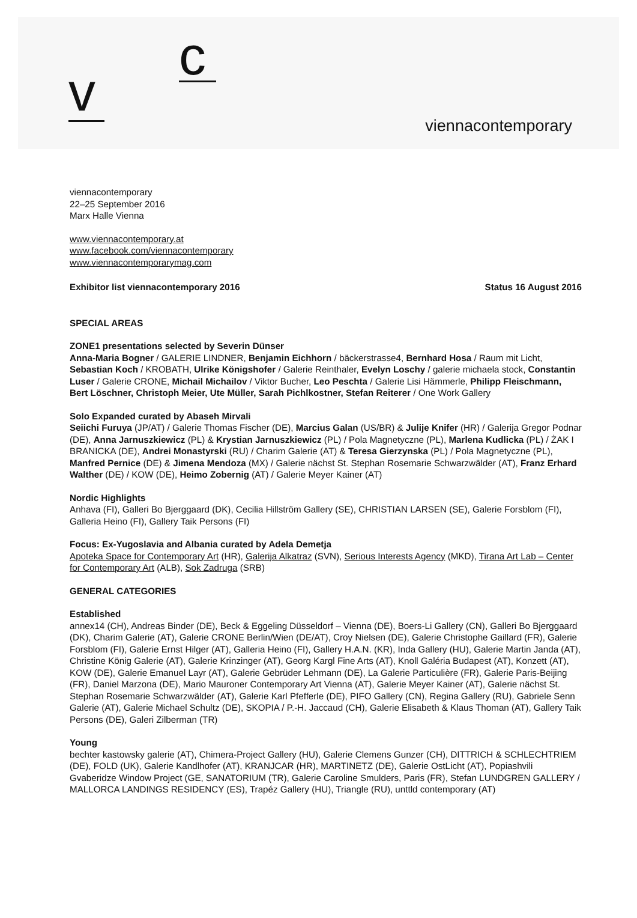c
v
viennacontemporary
viennacontemporary
22–25 September 2016
Marx Halle Vienna
www.viennacontemporary.at
www.facebook.com/viennacontemporary
www.viennacontemporarymag.com
Exhibitor list viennacontemporary 2016 Status 16 August 2016
SPECIAL AREAS
ZONE1 presentations selected by Severin Dünser
Anna-Maria Bogner / GALERIE LINDNER, Benjamin Eichhorn / bäckerstrasse4, Bernhard Hosa / Raum mit Licht, Sebastian Koch / KROBATH, Ulrike Königshofer / Galerie Reinthaler, Evelyn Loschy / galerie michaela stock, Constantin Luser / Galerie CRONE, Michail Michailov / Viktor Bucher, Leo Peschta / Galerie Lisi Hämmerle, Philipp Fleischmann, Bert Löschner, Christoph Meier, Ute Müller, Sarah Pichlkostner, Stefan Reiterer / One Work Gallery
Solo Expanded curated by Abaseh Mirvali
Seiichi Furuya (JP/AT) / Galerie Thomas Fischer (DE), Marcius Galan (US/BR) & Julije Knifer (HR) / Galerija Gregor Podnar (DE), Anna Jarnuszkiewicz (PL) & Krystian Jarnuszkiewicz (PL) / Pola Magnetyczne (PL), Marlena Kudlicka (PL) / ŻAK I BRANICKA (DE), Andrei Monastyrski (RU) / Charim Galerie (AT) & Teresa Gierzynska (PL) / Pola Magnetyczne (PL), Manfred Pernice (DE) & Jimena Mendoza (MX) / Galerie nächst St. Stephan Rosemarie Schwarzwälder (AT), Franz Erhard Walther (DE) / KOW (DE), Heimo Zobernig (AT) / Galerie Meyer Kainer (AT)
Nordic Highlights
Anhava (FI), Galleri Bo Bjerggaard (DK), Cecilia Hillström Gallery (SE), CHRISTIAN LARSEN (SE), Galerie Forsblom (FI), Galleria Heino (FI), Gallery Taik Persons (FI)
Focus: Ex-Yugoslavia and Albania curated by Adela Demetja
Apoteka Space for Contemporary Art (HR), Galerija Alkatraz (SVN), Serious Interests Agency (MKD), Tirana Art Lab – Center for Contemporary Art (ALB), Sok Zadruga (SRB)
GENERAL CATEGORIES
Established
annex14 (CH), Andreas Binder (DE), Beck & Eggeling Düsseldorf – Vienna (DE), Boers-Li Gallery (CN), Galleri Bo Bjerggaard (DK), Charim Galerie (AT), Galerie CRONE Berlin/Wien (DE/AT), Croy Nielsen (DE), Galerie Christophe Gaillard (FR), Galerie Forsblom (FI), Galerie Ernst Hilger (AT), Galleria Heino (FI), Gallery H.A.N. (KR), Inda Gallery (HU), Galerie Martin Janda (AT), Christine König Galerie (AT), Galerie Krinzinger (AT), Georg Kargl Fine Arts (AT), Knoll Galéria Budapest (AT), Konzett (AT), KOW (DE), Galerie Emanuel Layr (AT), Galerie Gebrüder Lehmann (DE), La Galerie Particulière (FR), Galerie Paris-Beijing (FR), Daniel Marzona (DE), Mario Mauroner Contemporary Art Vienna (AT), Galerie Meyer Kainer (AT), Galerie nächst St. Stephan Rosemarie Schwarzwälder (AT), Galerie Karl Pfefferle (DE), PIFO Gallery (CN), Regina Gallery (RU), Gabriele Senn Galerie (AT), Galerie Michael Schultz (DE), SKOPIA / P.-H. Jaccaud (CH), Galerie Elisabeth & Klaus Thoman (AT), Gallery Taik Persons (DE), Galeri Zilberman (TR)
Young
bechter kastowsky galerie (AT), Chimera-Project Gallery (HU), Galerie Clemens Gunzer (CH), DITTRICH & SCHLECHTRIEM (DE), FOLD (UK), Galerie Kandlhofer (AT), KRANJCAR (HR), MARTINETZ (DE), Galerie OstLicht (AT), Popiashvili Gvaberidze Window Project (GE, SANATORIUM (TR), Galerie Caroline Smulders, Paris (FR), Stefan LUNDGREN GALLERY / MALLORCA LANDINGS RESIDENCY (ES), Trapéz Gallery (HU), Triangle (RU), unttld contemporary (AT)